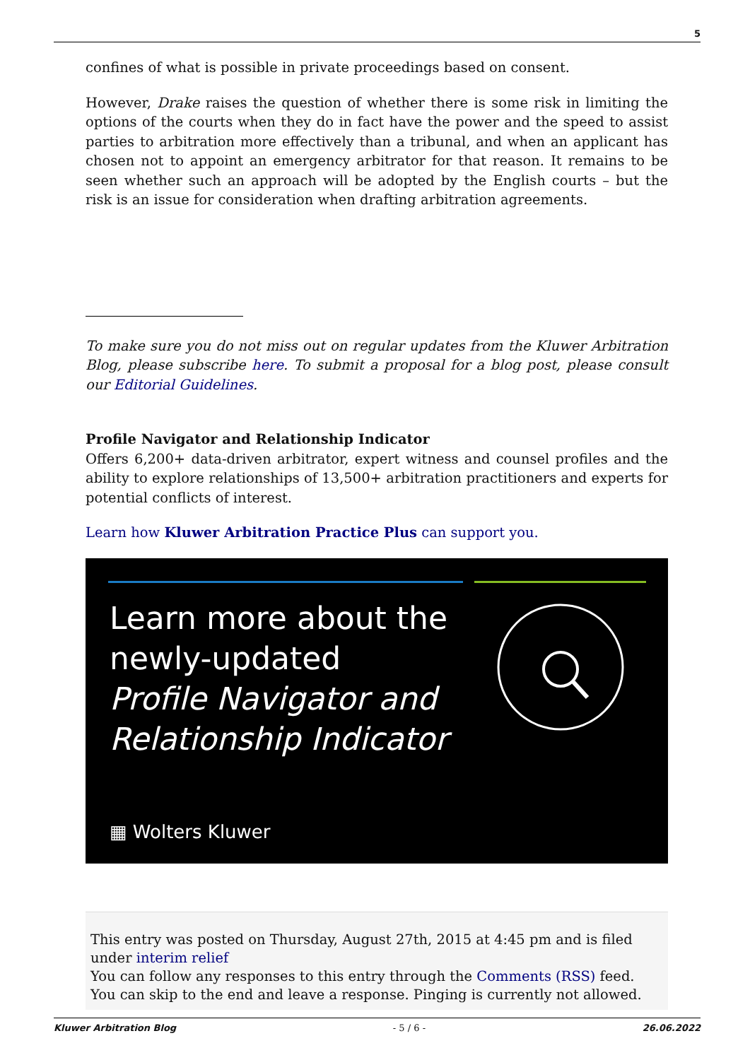5
confines of what is possible in private proceedings based on consent.
However, Drake raises the question of whether there is some risk in limiting the options of the courts when they do in fact have the power and the speed to assist parties to arbitration more effectively than a tribunal, and when an applicant has chosen not to appoint an emergency arbitrator for that reason. It remains to be seen whether such an approach will be adopted by the English courts – but the risk is an issue for consideration when drafting arbitration agreements.
To make sure you do not miss out on regular updates from the Kluwer Arbitration Blog, please subscribe here. To submit a proposal for a blog post, please consult our Editorial Guidelines.
Profile Navigator and Relationship Indicator
Offers 6,200+ data-driven arbitrator, expert witness and counsel profiles and the ability to explore relationships of 13,500+ arbitration practitioners and experts for potential conflicts of interest.
Learn how Kluwer Arbitration Practice Plus can support you.
Learn more about the
newly-updated
Profile Navigator and
Relationship Indicator
▦ Wolters Kluwer
This entry was posted on Thursday, August 27th, 2015 at 4:45 pm and is filed under interim relief
You can follow any responses to this entry through the Comments (RSS) feed. You can skip to the end and leave a response. Pinging is currently not allowed.
Kluwer Arbitration Blog - 5 / 6 - 26.06.2022